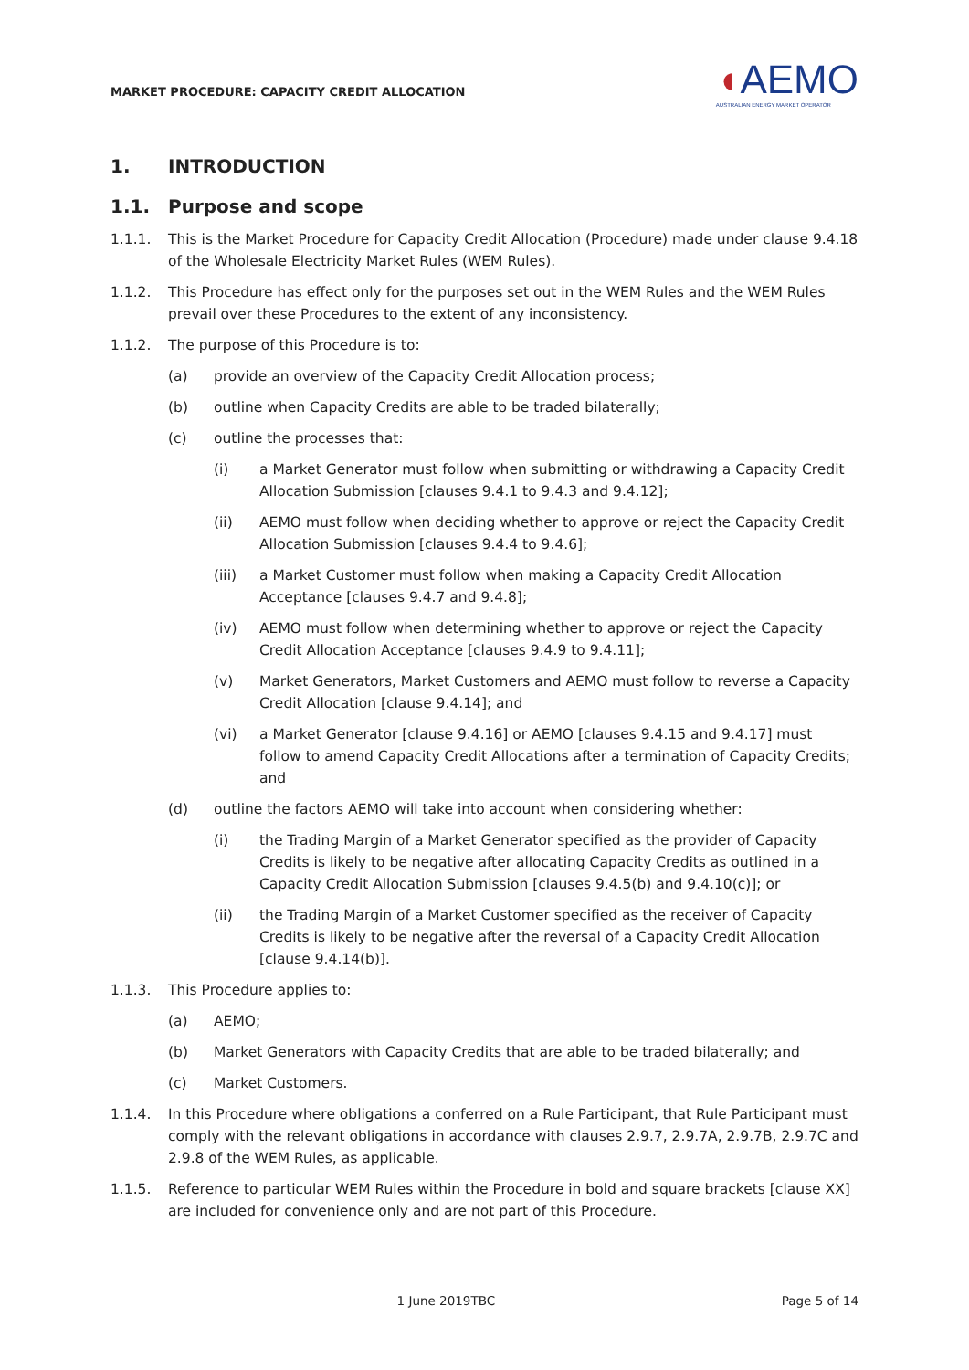MARKET PROCEDURE: CAPACITY CREDIT ALLOCATION
◖AEMO
AUSTRALIAN ENERGY MARKET OPERATOR
1. INTRODUCTION
1.1. Purpose and scope
1.1.1. This is the Market Procedure for Capacity Credit Allocation (Procedure) made under clause 9.4.18 of the Wholesale Electricity Market Rules (WEM Rules).
1.1.2. This Procedure has effect only for the purposes set out in the WEM Rules and the WEM Rules prevail over these Procedures to the extent of any inconsistency.
1.1.2. The purpose of this Procedure is to:
(a) provide an overview of the Capacity Credit Allocation process;
(b) outline when Capacity Credits are able to be traded bilaterally;
(c) outline the processes that:
(i) a Market Generator must follow when submitting or withdrawing a Capacity Credit Allocation Submission [clauses 9.4.1 to 9.4.3 and 9.4.12];
(ii) AEMO must follow when deciding whether to approve or reject the Capacity Credit Allocation Submission [clauses 9.4.4 to 9.4.6];
(iii) a Market Customer must follow when making a Capacity Credit Allocation Acceptance [clauses 9.4.7 and 9.4.8];
(iv) AEMO must follow when determining whether to approve or reject the Capacity Credit Allocation Acceptance [clauses 9.4.9 to 9.4.11];
(v) Market Generators, Market Customers and AEMO must follow to reverse a Capacity Credit Allocation [clause 9.4.14]; and
(vi) a Market Generator [clause 9.4.16] or AEMO [clauses 9.4.15 and 9.4.17] must follow to amend Capacity Credit Allocations after a termination of Capacity Credits; and
(d) outline the factors AEMO will take into account when considering whether:
(i) the Trading Margin of a Market Generator specified as the provider of Capacity Credits is likely to be negative after allocating Capacity Credits as outlined in a Capacity Credit Allocation Submission [clauses 9.4.5(b) and 9.4.10(c)]; or
(ii) the Trading Margin of a Market Customer specified as the receiver of Capacity Credits is likely to be negative after the reversal of a Capacity Credit Allocation [clause 9.4.14(b)].
1.1.3. This Procedure applies to:
(a) AEMO;
(b) Market Generators with Capacity Credits that are able to be traded bilaterally; and
(c) Market Customers.
1.1.4. In this Procedure where obligations a conferred on a Rule Participant, that Rule Participant must comply with the relevant obligations in accordance with clauses 2.9.7, 2.9.7A, 2.9.7B, 2.9.7C and 2.9.8 of the WEM Rules, as applicable.
1.1.5. Reference to particular WEM Rules within the Procedure in bold and square brackets [clause XX] are included for convenience only and are not part of this Procedure.
1 June 2019TBC Page 5 of 14